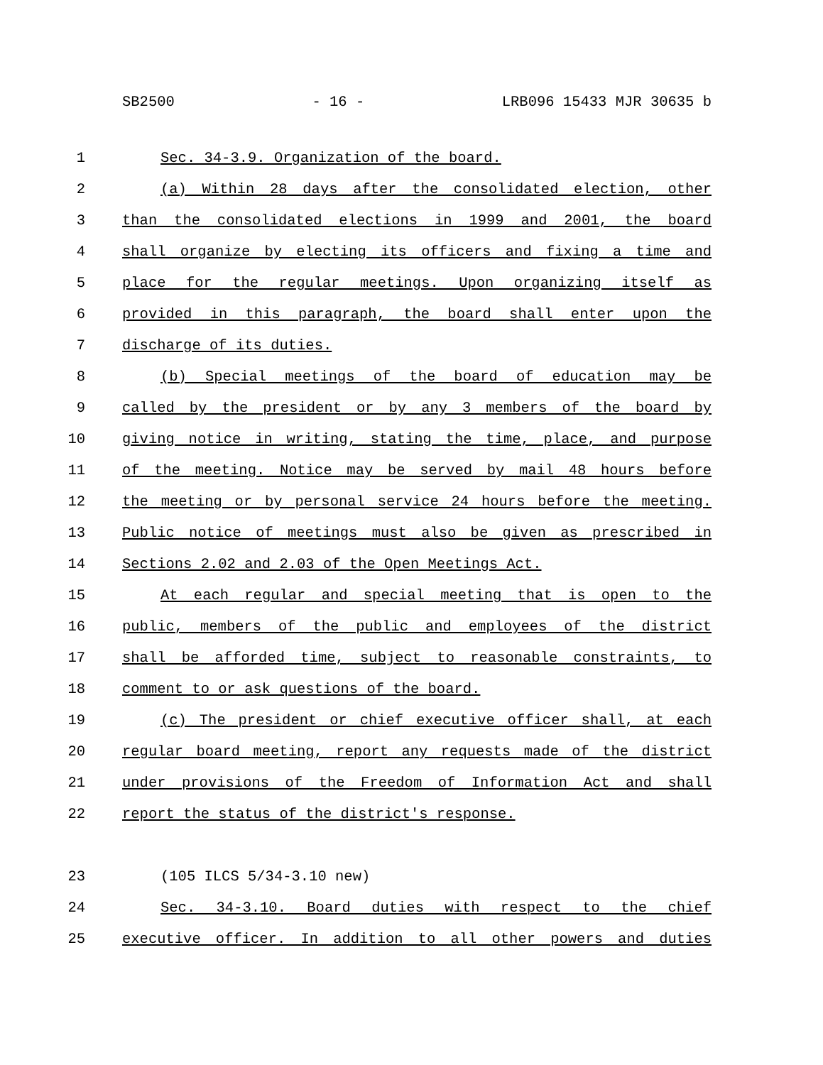SB2500 - 16 - LRB096 15433 MJR 30635 b
1 Sec. 34-3.9. Organization of the board.
2 (a) Within 28 days after the consolidated election, other
3 than the consolidated elections in 1999 and 2001, the board
4 shall organize by electing its officers and fixing a time and
5 place for the regular meetings. Upon organizing itself as
6 provided in this paragraph, the board shall enter upon the
7 discharge of its duties.
8 (b) Special meetings of the board of education may be
9 called by the president or by any 3 members of the board by
10 giving notice in writing, stating the time, place, and purpose
11 of the meeting. Notice may be served by mail 48 hours before
12 the meeting or by personal service 24 hours before the meeting.
13 Public notice of meetings must also be given as prescribed in
14 Sections 2.02 and 2.03 of the Open Meetings Act.
15 At each regular and special meeting that is open to the
16 public, members of the public and employees of the district
17 shall be afforded time, subject to reasonable constraints, to
18 comment to or ask questions of the board.
19 (c) The president or chief executive officer shall, at each
20 regular board meeting, report any requests made of the district
21 under provisions of the Freedom of Information Act and shall
22 report the status of the district's response.
23 (105 ILCS 5/34-3.10 new)
24 Sec. 34-3.10. Board duties with respect to the chief
25 executive officer. In addition to all other powers and duties